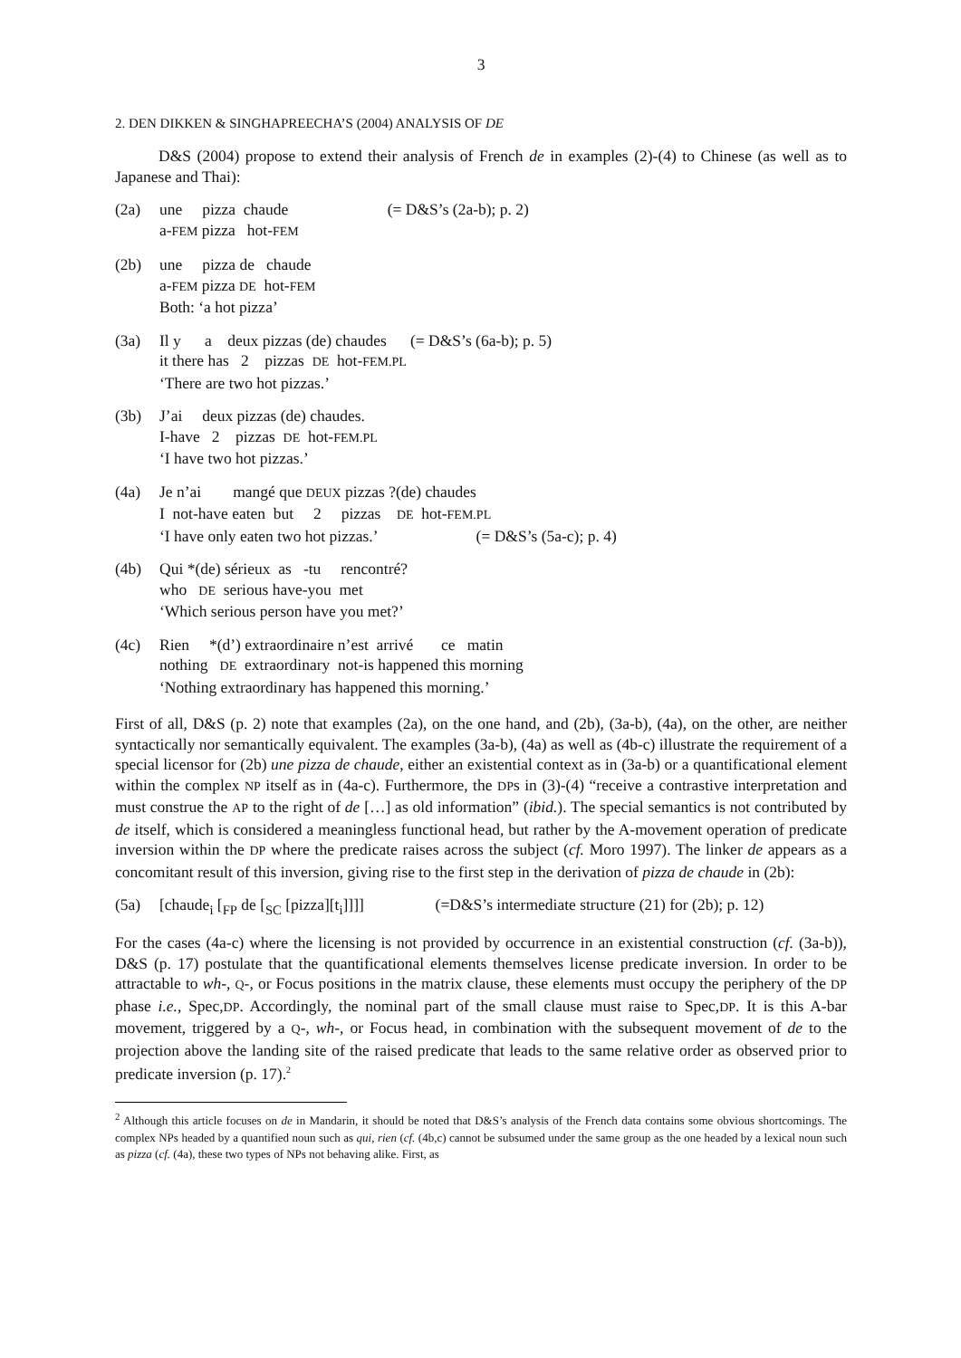3
2. DEN DIKKEN & SINGHAPREECHA’S (2004) ANALYSIS OF DE
D&S (2004) propose to extend their analysis of French de in examples (2)-(4) to Chinese (as well as to Japanese and Thai):
(2a) une pizza chaude (= D&S’s (2a-b); p. 2)
a-FEM pizza hot-FEM
(2b) une pizza de chaude
a-FEM pizza DE hot-FEM
Both: ‘a hot pizza’
(3a) Il y a deux pizzas (de) chaudes (= D&S’s (6a-b); p. 5)
it there has 2 pizzas DE hot-FEM.PL
‘There are two hot pizzas.’
(3b) J’ai deux pizzas (de) chaudes.
I-have 2 pizzas DE hot-FEM.PL
‘I have two hot pizzas.’
(4a) Je n’ai mangé que DEUX pizzas ?(de) chaudes
I not-have eaten but 2 pizzas DE hot-FEM.PL
‘I have only eaten two hot pizzas.’ (= D&S’s (5a-c); p. 4)
(4b) Qui *(de) sérieux as -tu rencontré?
who DE serious have-you met
‘Which serious person have you met?’
(4c) Rien *(d’) extraordinaire n’est arrivé ce matin
nothing DE extraordinary not-is happened this morning
‘Nothing extraordinary has happened this morning.’
First of all, D&S (p. 2) note that examples (2a), on the one hand, and (2b), (3a-b), (4a), on the other, are neither syntactically nor semantically equivalent. The examples (3a-b), (4a) as well as (4b-c) illustrate the requirement of a special licensor for (2b) une pizza de chaude, either an existential context as in (3a-b) or a quantificational element within the complex NP itself as in (4a-c). Furthermore, the DPs in (3)-(4) “receive a contrastive interpretation and must construe the AP to the right of de […] as old information” (ibid.). The special semantics is not contributed by de itself, which is considered a meaningless functional head, but rather by the A-movement operation of predicate inversion within the DP where the predicate raises across the subject (cf. Moro 1997). The linker de appears as a concomitant result of this inversion, giving rise to the first step in the derivation of pizza de chaude in (2b):
(5a) [chaude<sub>i</sub> [<sub>FP</sub> de [<sub>SC</sub> [pizza][t<sub>i</sub>]]]] (=D&S’s intermediate structure (21) for (2b); p. 12)
For the cases (4a-c) where the licensing is not provided by occurrence in an existential construction (cf. (3a-b)), D&S (p. 17) postulate that the quantificational elements themselves license predicate inversion. In order to be attractable to wh-, Q-, or Focus positions in the matrix clause, these elements must occupy the periphery of the DP phase i.e., Spec,DP. Accordingly, the nominal part of the small clause must raise to Spec,DP. It is this A-bar movement, triggered by a Q-, wh-, or Focus head, in combination with the subsequent movement of de to the projection above the landing site of the raised predicate that leads to the same relative order as observed prior to predicate inversion (p. 17).<sup>2</sup>
<sup>2</sup> Although this article focuses on de in Mandarin, it should be noted that D&S’s analysis of the French data contains some obvious shortcomings. The complex NPs headed by a quantified noun such as qui, rien (cf. (4b,c) cannot be subsumed under the same group as the one headed by a lexical noun such as pizza (cf. (4a), these two types of NPs not behaving alike. First, as